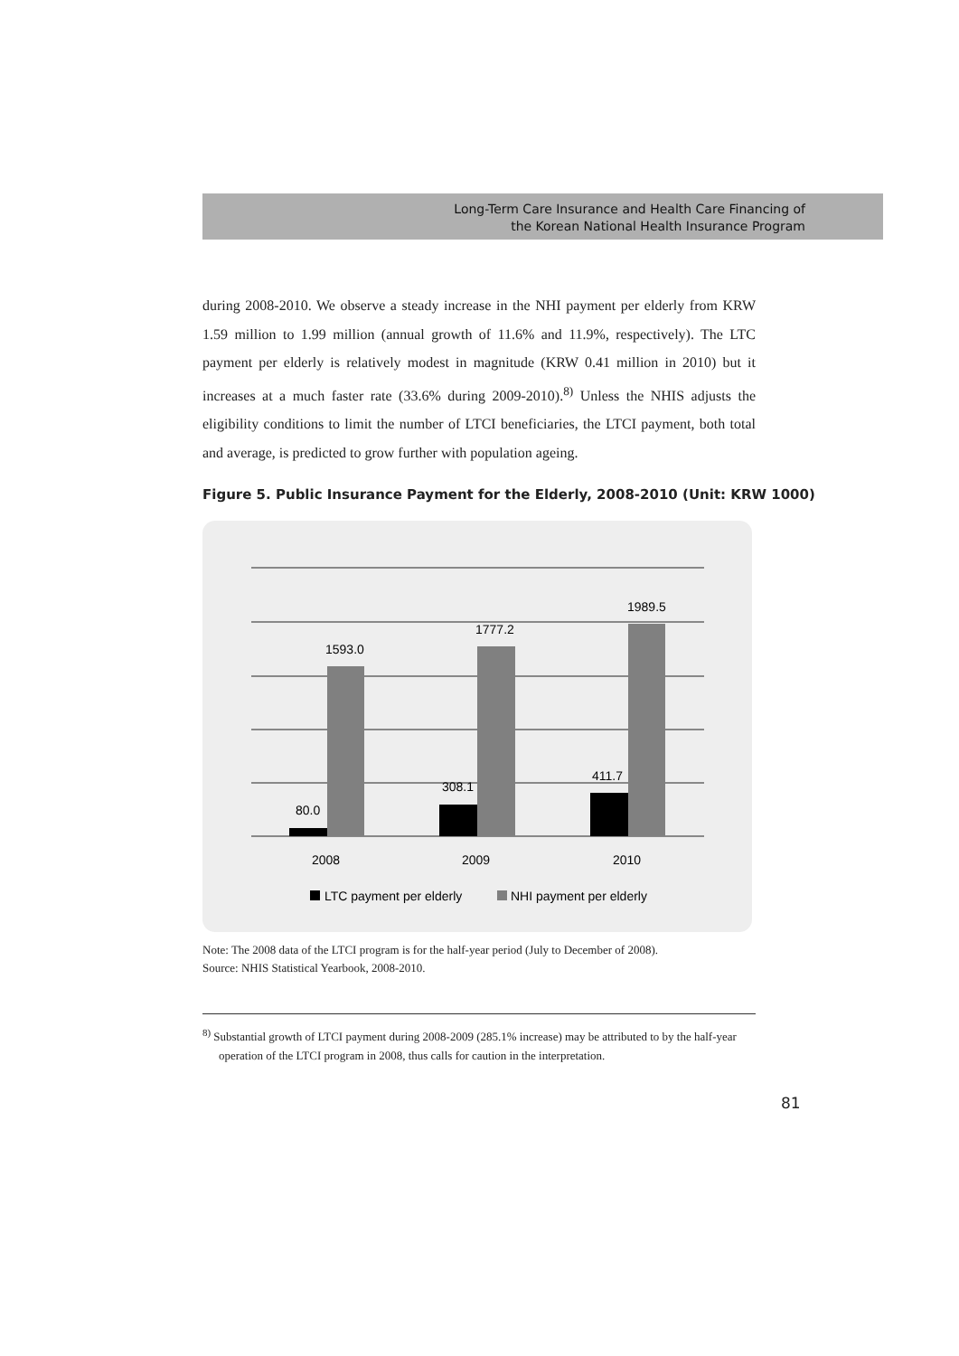Long-Term Care Insurance and Health Care Financing of
the Korean National Health Insurance Program
during 2008-2010. We observe a steady increase in the NHI payment per elderly from KRW 1.59 million to 1.99 million (annual growth of 11.6% and 11.9%, respectively). The LTC payment per elderly is relatively modest in magnitude (KRW 0.41 million in 2010) but it increases at a much faster rate (33.6% during 2009-2010).<sup>8)</sup> Unless the NHIS adjusts the eligibility conditions to limit the number of LTCI beneficiaries, the LTCI payment, both total and average, is predicted to grow further with population ageing.
Figure 5. Public Insurance Payment for the Elderly, 2008-2010 (Unit: KRW 1000)
80.0
1593.0
308.1
1777.2
411.7
1989.5
2008
2009
2010
LTC payment per elderly
NHI payment per elderly
Note: The 2008 data of the LTCI program is for the half-year period (July to December of 2008).
Source: NHIS Statistical Yearbook, 2008-2010.
<sup>8)</sup> Substantial growth of LTCI payment during 2008-2009 (285.1% increase) may be attributed to by the half-year operation of the LTCI program in 2008, thus calls for caution in the interpretation.
81